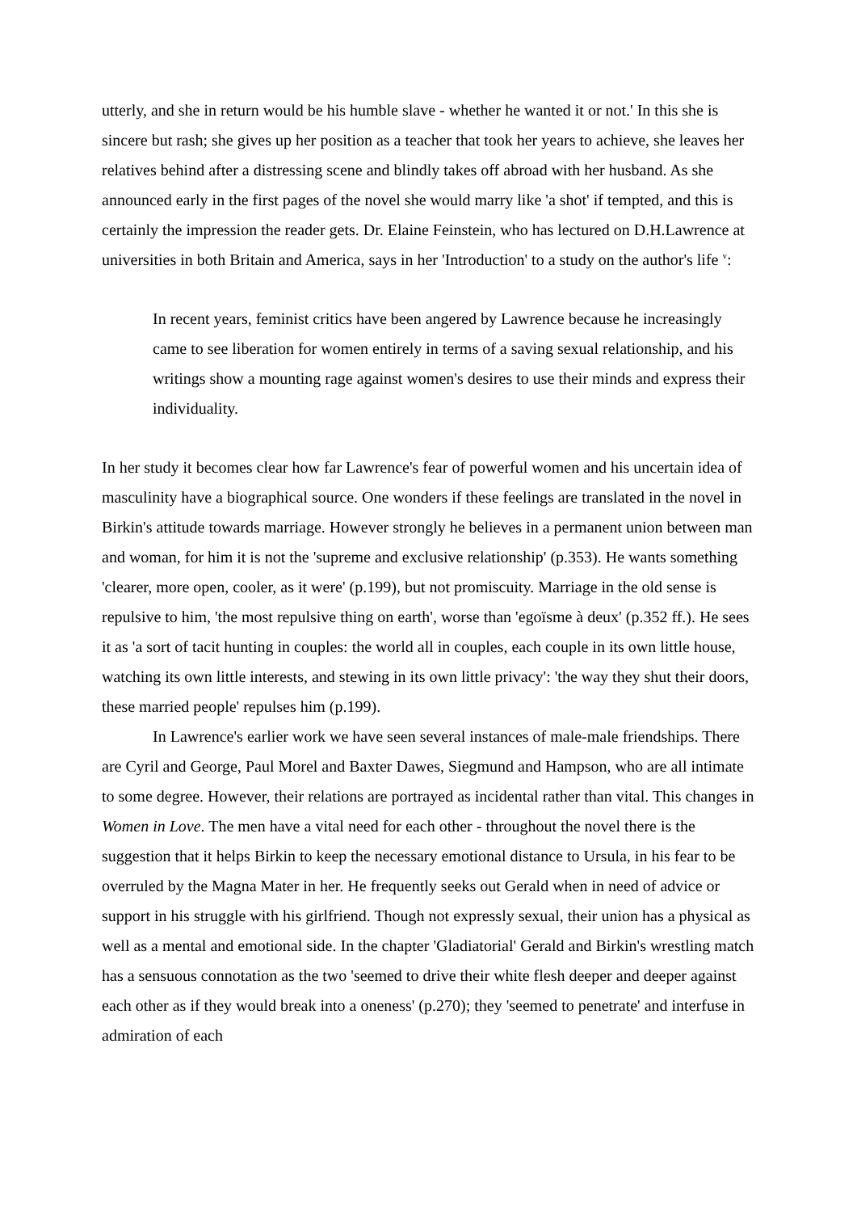utterly, and she in return would be his humble slave - whether he wanted it or not.' In this she is sincere but rash; she gives up her position as a teacher that took her years to achieve, she leaves her relatives behind after a distressing scene and blindly takes off abroad with her husband. As she announced early in the first pages of the novel she would marry like 'a shot' if tempted, and this is certainly the impression the reader gets. Dr. Elaine Feinstein, who has lectured on D.H.Lawrence at universities in both Britain and America, says in her 'Introduction' to a study on the author's life <sup>v</sup>:
In recent years, feminist critics have been angered by Lawrence because he increasingly came to see liberation for women entirely in terms of a saving sexual relationship, and his writings show a mounting rage against women's desires to use their minds and express their individuality.
In her study it becomes clear how far Lawrence's fear of powerful women and his uncertain idea of masculinity have a biographical source. One wonders if these feelings are translated in the novel in Birkin's attitude towards marriage. However strongly he believes in a permanent union between man and woman, for him it is not the 'supreme and exclusive relationship' (p.353). He wants something 'clearer, more open, cooler, as it were' (p.199), but not promiscuity. Marriage in the old sense is repulsive to him, 'the most repulsive thing on earth', worse than 'egoïsme à deux' (p.352 ff.). He sees it as 'a sort of tacit hunting in couples: the world all in couples, each couple in its own little house, watching its own little interests, and stewing in its own little privacy': 'the way they shut their doors, these married people' repulses him (p.199).
In Lawrence's earlier work we have seen several instances of male-male friendships. There are Cyril and George, Paul Morel and Baxter Dawes, Siegmund and Hampson, who are all intimate to some degree. However, their relations are portrayed as incidental rather than vital. This changes in Women in Love. The men have a vital need for each other - throughout the novel there is the suggestion that it helps Birkin to keep the necessary emotional distance to Ursula, in his fear to be overruled by the Magna Mater in her. He frequently seeks out Gerald when in need of advice or support in his struggle with his girlfriend. Though not expressly sexual, their union has a physical as well as a mental and emotional side. In the chapter 'Gladiatorial' Gerald and Birkin's wrestling match has a sensuous connotation as the two 'seemed to drive their white flesh deeper and deeper against each other as if they would break into a oneness' (p.270); they 'seemed to penetrate' and interfuse in admiration of each